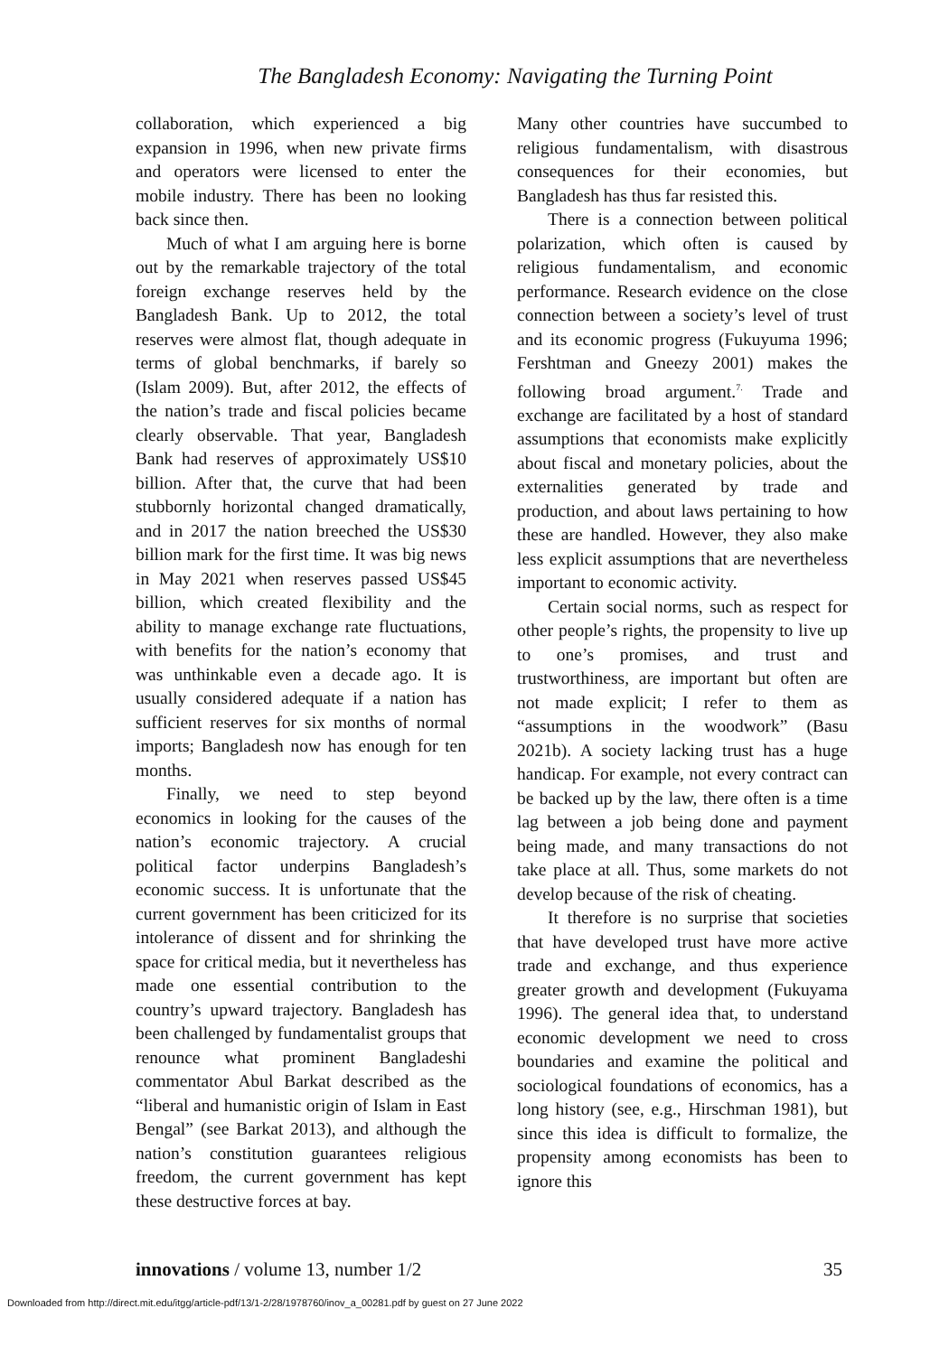The Bangladesh Economy: Navigating the Turning Point
collaboration, which experienced a big expansion in 1996, when new private firms and operators were licensed to enter the mobile industry. There has been no looking back since then.
Much of what I am arguing here is borne out by the remarkable trajectory of the total foreign exchange reserves held by the Bangladesh Bank. Up to 2012, the total reserves were almost flat, though adequate in terms of global benchmarks, if barely so (Islam 2009). But, after 2012, the effects of the nation’s trade and fiscal policies became clearly observable. That year, Bangladesh Bank had reserves of approximately US$10 billion. After that, the curve that had been stubbornly horizontal changed dramatically, and in 2017 the nation breeched the US$30 billion mark for the first time. It was big news in May 2021 when reserves passed US$45 billion, which created flexibility and the ability to manage exchange rate fluctuations, with benefits for the nation’s economy that was unthinkable even a decade ago. It is usually considered adequate if a nation has sufficient reserves for six months of normal imports; Bangladesh now has enough for ten months.
Finally, we need to step beyond economics in looking for the causes of the nation’s economic trajectory. A crucial political factor underpins Bangladesh’s economic success. It is unfortunate that the current government has been criticized for its intolerance of dissent and for shrinking the space for critical media, but it nevertheless has made one essential contribution to the country’s upward trajectory. Bangladesh has been challenged by fundamentalist groups that renounce what prominent Bangladeshi commentator Abul Barkat described as the “liberal and humanistic origin of Islam in East Bengal” (see Barkat 2013), and although the nation’s constitution guarantees religious freedom, the current government has kept these destructive forces at bay.
Many other countries have succumbed to religious fundamentalism, with disastrous consequences for their economies, but Bangladesh has thus far resisted this.
There is a connection between political polarization, which often is caused by religious fundamentalism, and economic performance. Research evidence on the close connection between a society’s level of trust and its economic progress (Fukuyuma 1996; Fershtman and Gneezy 2001) makes the following broad argument.<sup>7.</sup> Trade and exchange are facilitated by a host of standard assumptions that economists make explicitly about fiscal and monetary policies, about the externalities generated by trade and production, and about laws pertaining to how these are handled. However, they also make less explicit assumptions that are nevertheless important to economic activity.
Certain social norms, such as respect for other people’s rights, the propensity to live up to one’s promises, and trust and trustworthiness, are important but often are not made explicit; I refer to them as “assumptions in the woodwork” (Basu 2021b). A society lacking trust has a huge handicap. For example, not every contract can be backed up by the law, there often is a time lag between a job being done and payment being made, and many transactions do not take place at all. Thus, some markets do not develop because of the risk of cheating.
It therefore is no surprise that societies that have developed trust have more active trade and exchange, and thus experience greater growth and development (Fukuyama 1996). The general idea that, to understand economic development we need to cross boundaries and examine the political and sociological foundations of economics, has a long history (see, e.g., Hirschman 1981), but since this idea is difficult to formalize, the propensity among economists has been to ignore this
innovations / volume 13, number 1/2 35
Downloaded from http://direct.mit.edu/itgg/article-pdf/13/1-2/28/1978760/inov_a_00281.pdf by guest on 27 June 2022